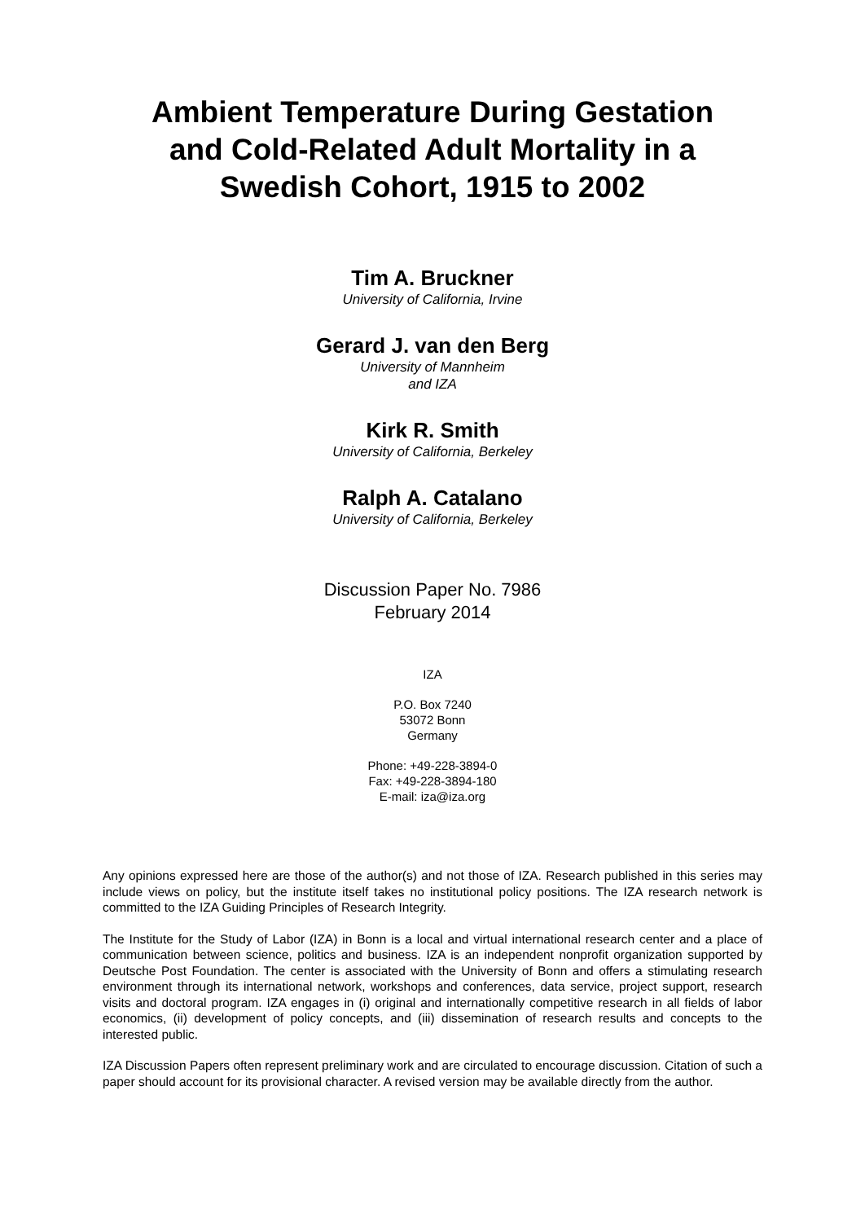Ambient Temperature During Gestation
and Cold-Related Adult Mortality in a
Swedish Cohort, 1915 to 2002
Tim A. Bruckner
University of California, Irvine
Gerard J. van den Berg
University of Mannheim
and IZA
Kirk R. Smith
University of California, Berkeley
Ralph A. Catalano
University of California, Berkeley
Discussion Paper No. 7986
February 2014
IZA
P.O. Box 7240
53072 Bonn
Germany
Phone: +49-228-3894-0
Fax: +49-228-3894-180
E-mail: iza@iza.org
Any opinions expressed here are those of the author(s) and not those of IZA. Research published in this series may include views on policy, but the institute itself takes no institutional policy positions. The IZA research network is committed to the IZA Guiding Principles of Research Integrity.
The Institute for the Study of Labor (IZA) in Bonn is a local and virtual international research center and a place of communication between science, politics and business. IZA is an independent nonprofit organization supported by Deutsche Post Foundation. The center is associated with the University of Bonn and offers a stimulating research environment through its international network, workshops and conferences, data service, project support, research visits and doctoral program. IZA engages in (i) original and internationally competitive research in all fields of labor economics, (ii) development of policy concepts, and (iii) dissemination of research results and concepts to the interested public.
IZA Discussion Papers often represent preliminary work and are circulated to encourage discussion. Citation of such a paper should account for its provisional character. A revised version may be available directly from the author.